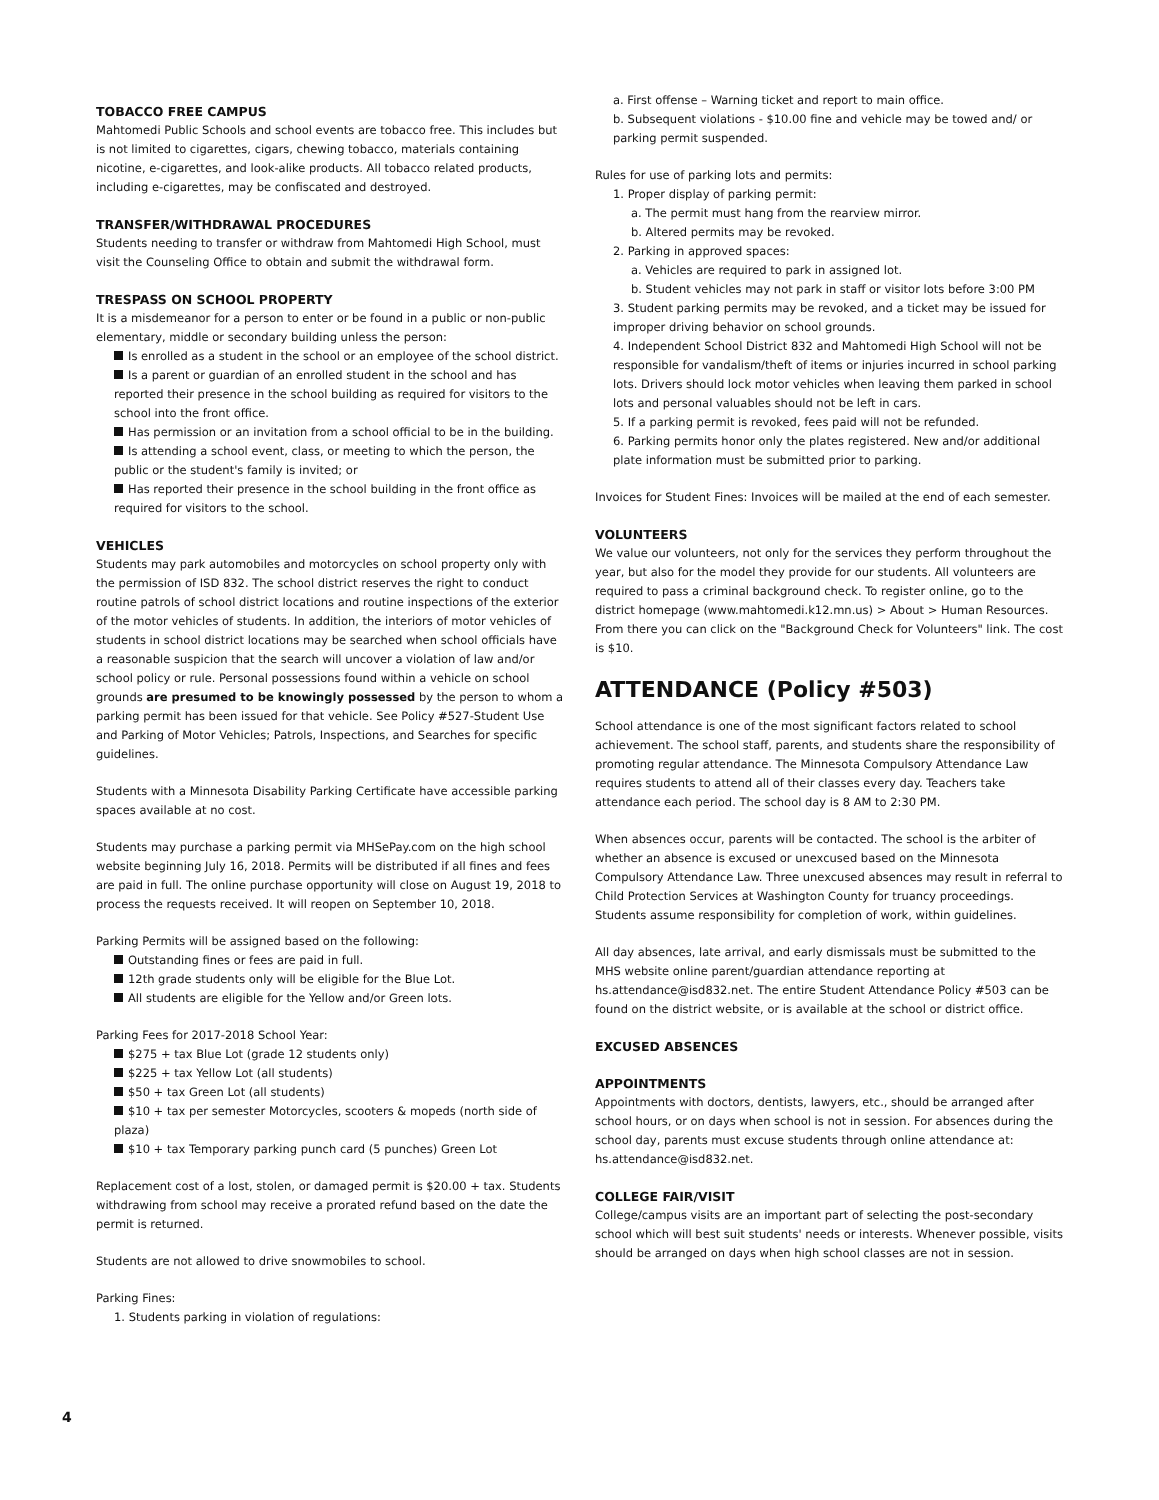TOBACCO FREE CAMPUS
Mahtomedi Public Schools and school events are tobacco free. This includes but is not limited to cigarettes, cigars, chewing tobacco, materials containing nicotine, e-cigarettes, and look-alike products. All tobacco related products, including e-cigarettes, may be confiscated and destroyed.
TRANSFER/WITHDRAWAL PROCEDURES
Students needing to transfer or withdraw from Mahtomedi High School, must visit the Counseling Office to obtain and submit the withdrawal form.
TRESPASS ON SCHOOL PROPERTY
It is a misdemeanor for a person to enter or be found in a public or non-public elementary, middle or secondary building unless the person:
Is enrolled as a student in the school or an employee of the school district.
Is a parent or guardian of an enrolled student in the school and has reported their presence in the school building as required for visitors to the school into the front office.
Has permission or an invitation from a school official to be in the building.
Is attending a school event, class, or meeting to which the person, the public or the student's family is invited; or
Has reported their presence in the school building in the front office as required for visitors to the school.
VEHICLES
Students may park automobiles and motorcycles on school property only with the permission of ISD 832. The school district reserves the right to conduct routine patrols of school district locations and routine inspections of the exterior of the motor vehicles of students. In addition, the interiors of motor vehicles of students in school district locations may be searched when school officials have a reasonable suspicion that the search will uncover a violation of law and/or school policy or rule. Personal possessions found within a vehicle on school grounds are presumed to be knowingly possessed by the person to whom a parking permit has been issued for that vehicle. See Policy #527-Student Use and Parking of Motor Vehicles; Patrols, Inspections, and Searches for specific guidelines.
Students with a Minnesota Disability Parking Certificate have accessible parking spaces available at no cost.
Students may purchase a parking permit via MHSePay.com on the high school website beginning July 16, 2018. Permits will be distributed if all fines and fees are paid in full. The online purchase opportunity will close on August 19, 2018 to process the requests received. It will reopen on September 10, 2018.
Parking Permits will be assigned based on the following:
Outstanding fines or fees are paid in full.
12th grade students only will be eligible for the Blue Lot.
All students are eligible for the Yellow and/or Green lots.
Parking Fees for 2017-2018 School Year:
$275 + tax Blue Lot (grade 12 students only)
$225 + tax Yellow Lot (all students)
$50 + tax Green Lot (all students)
$10 + tax per semester Motorcycles, scooters & mopeds (north side of plaza)
$10 + tax Temporary parking punch card (5 punches) Green Lot
Replacement cost of a lost, stolen, or damaged permit is $20.00 + tax. Students withdrawing from school may receive a prorated refund based on the date the permit is returned.
Students are not allowed to drive snowmobiles to school.
Parking Fines:
1. Students parking in violation of regulations:
a. First offense – Warning ticket and report to main office.
b. Subsequent violations - $10.00 fine and vehicle may be towed and/ or parking permit suspended.
Rules for use of parking lots and permits:
1. Proper display of parking permit:
a. The permit must hang from the rearview mirror.
b. Altered permits may be revoked.
2. Parking in approved spaces:
a. Vehicles are required to park in assigned lot.
b. Student vehicles may not park in staff or visitor lots before 3:00 PM
3. Student parking permits may be revoked, and a ticket may be issued for improper driving behavior on school grounds.
4. Independent School District 832 and Mahtomedi High School will not be responsible for vandalism/theft of items or injuries incurred in school parking lots. Drivers should lock motor vehicles when leaving them parked in school lots and personal valuables should not be left in cars.
5. If a parking permit is revoked, fees paid will not be refunded.
6. Parking permits honor only the plates registered. New and/or additional plate information must be submitted prior to parking.
Invoices for Student Fines: Invoices will be mailed at the end of each semester.
VOLUNTEERS
We value our volunteers, not only for the services they perform throughout the year, but also for the model they provide for our students. All volunteers are required to pass a criminal background check. To register online, go to the district homepage (www.mahtomedi.k12.mn.us) > About > Human Resources. From there you can click on the "Background Check for Volunteers" link. The cost is $10.
ATTENDANCE (Policy #503)
School attendance is one of the most significant factors related to school achievement. The school staff, parents, and students share the responsibility of promoting regular attendance. The Minnesota Compulsory Attendance Law requires students to attend all of their classes every day. Teachers take attendance each period. The school day is 8 AM to 2:30 PM.
When absences occur, parents will be contacted. The school is the arbiter of whether an absence is excused or unexcused based on the Minnesota Compulsory Attendance Law. Three unexcused absences may result in referral to Child Protection Services at Washington County for truancy proceedings. Students assume responsibility for completion of work, within guidelines.
All day absences, late arrival, and early dismissals must be submitted to the MHS website online parent/guardian attendance reporting at hs.attendance@isd832.net. The entire Student Attendance Policy #503 can be found on the district website, or is available at the school or district office.
EXCUSED ABSENCES
APPOINTMENTS
Appointments with doctors, dentists, lawyers, etc., should be arranged after school hours, or on days when school is not in session. For absences during the school day, parents must excuse students through online attendance at: hs.attendance@isd832.net.
COLLEGE FAIR/VISIT
College/campus visits are an important part of selecting the post-secondary school which will best suit students' needs or interests. Whenever possible, visits should be arranged on days when high school classes are not in session.
4